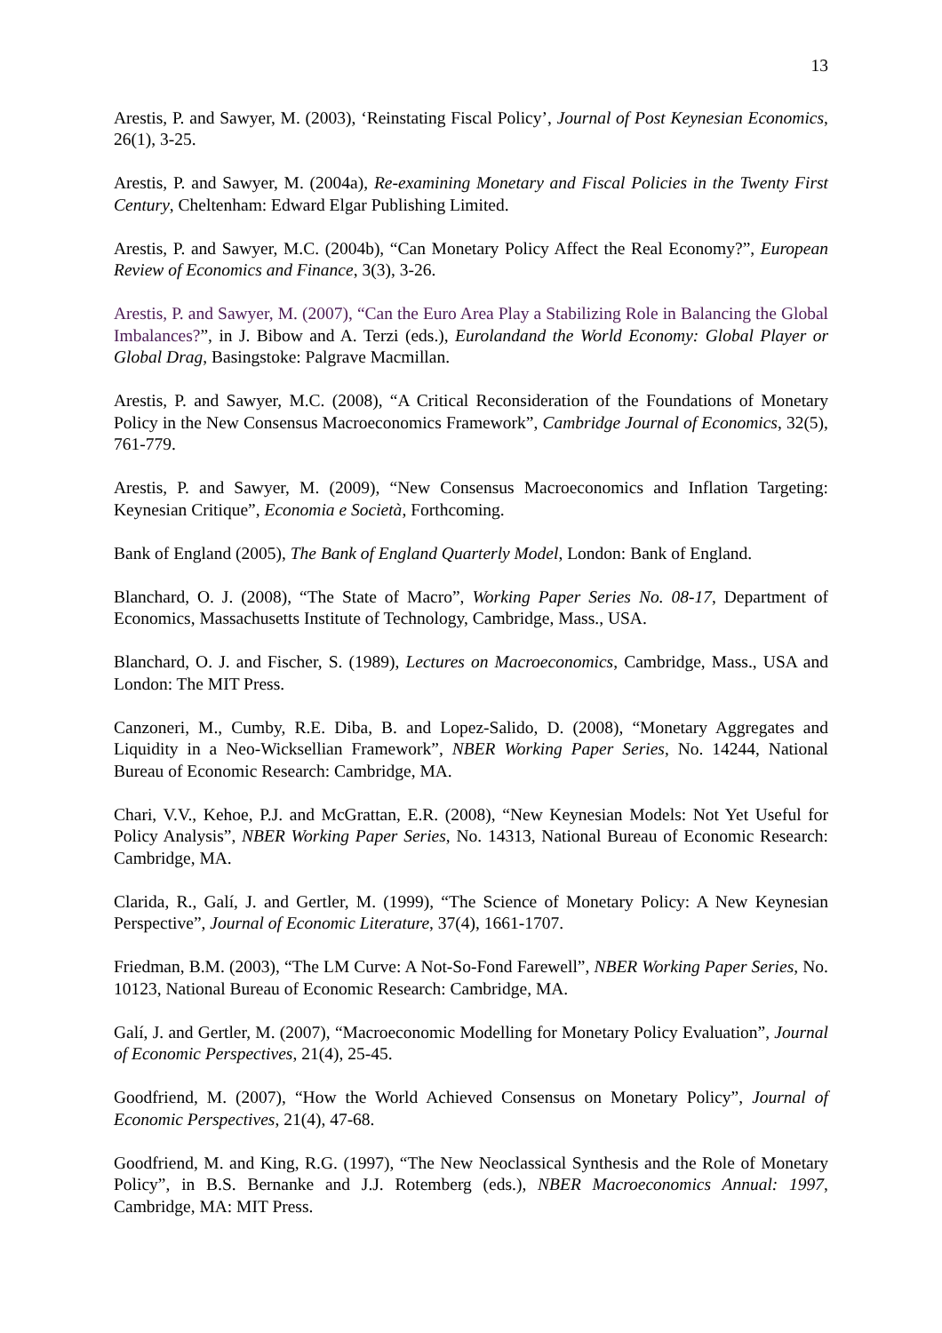13
Arestis, P. and Sawyer, M. (2003), ‘Reinstating Fiscal Policy’, Journal of Post Keynesian Economics, 26(1), 3-25.
Arestis, P. and Sawyer, M. (2004a), Re-examining Monetary and Fiscal Policies in the Twenty First Century, Cheltenham: Edward Elgar Publishing Limited.
Arestis, P. and Sawyer, M.C. (2004b), “Can Monetary Policy Affect the Real Economy?”, European Review of Economics and Finance, 3(3), 3-26.
Arestis, P. and Sawyer, M. (2007), “Can the Euro Area Play a Stabilizing Role in Balancing the Global Imbalances?”, in J. Bibow and A. Terzi (eds.), Eurolandand the World Economy: Global Player or Global Drag, Basingstoke: Palgrave Macmillan.
Arestis, P. and Sawyer, M.C. (2008), “A Critical Reconsideration of the Foundations of Monetary Policy in the New Consensus Macroeconomics Framework”, Cambridge Journal of Economics, 32(5), 761-779.
Arestis, P. and Sawyer, M. (2009), “New Consensus Macroeconomics and Inflation Targeting: Keynesian Critique”, Economia e Società, Forthcoming.
Bank of England (2005), The Bank of England Quarterly Model, London: Bank of England.
Blanchard, O. J. (2008), “The State of Macro”, Working Paper Series No. 08-17, Department of Economics, Massachusetts Institute of Technology, Cambridge, Mass., USA.
Blanchard, O. J. and Fischer, S. (1989), Lectures on Macroeconomics, Cambridge, Mass., USA and London: The MIT Press.
Canzoneri, M., Cumby, R.E. Diba, B. and Lopez-Salido, D. (2008), “Monetary Aggregates and Liquidity in a Neo-Wicksellian Framework”, NBER Working Paper Series, No. 14244, National Bureau of Economic Research: Cambridge, MA.
Chari, V.V., Kehoe, P.J. and McGrattan, E.R. (2008), “New Keynesian Models: Not Yet Useful for Policy Analysis”, NBER Working Paper Series, No. 14313, National Bureau of Economic Research: Cambridge, MA.
Clarida, R., Galí, J. and Gertler, M. (1999), “The Science of Monetary Policy: A New Keynesian Perspective”, Journal of Economic Literature, 37(4), 1661-1707.
Friedman, B.M. (2003), “The LM Curve: A Not-So-Fond Farewell”, NBER Working Paper Series, No. 10123, National Bureau of Economic Research: Cambridge, MA.
Galí, J. and Gertler, M. (2007), “Macroeconomic Modelling for Monetary Policy Evaluation”, Journal of Economic Perspectives, 21(4), 25-45.
Goodfriend, M. (2007), “How the World Achieved Consensus on Monetary Policy”, Journal of Economic Perspectives, 21(4), 47-68.
Goodfriend, M. and King, R.G. (1997), “The New Neoclassical Synthesis and the Role of Monetary Policy”, in B.S. Bernanke and J.J. Rotemberg (eds.), NBER Macroeconomics Annual: 1997, Cambridge, MA: MIT Press.